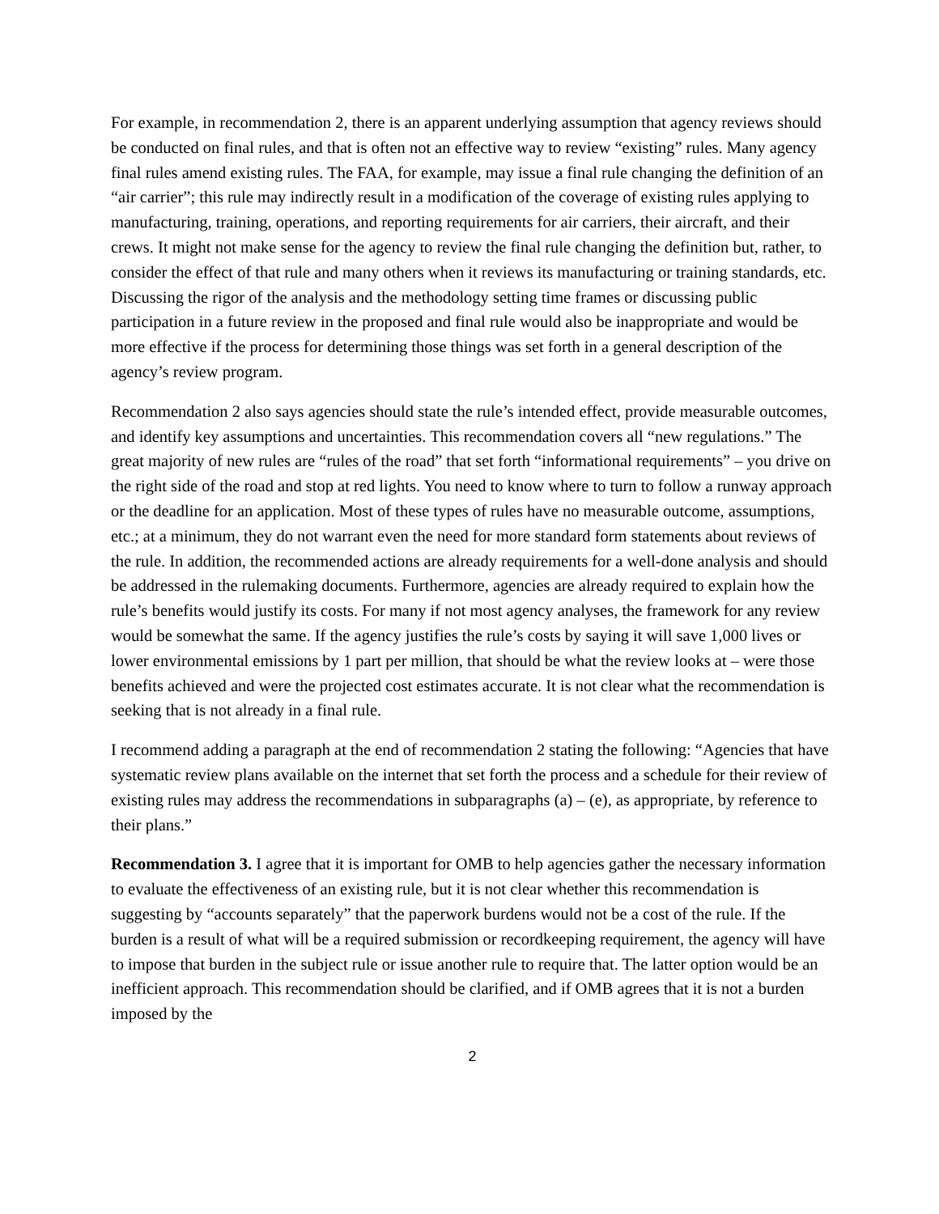For example, in recommendation 2, there is an apparent underlying assumption that agency reviews should be conducted on final rules, and that is often not an effective way to review “existing” rules. Many agency final rules amend existing rules. The FAA, for example, may issue a final rule changing the definition of an “air carrier”; this rule may indirectly result in a modification of the coverage of existing rules applying to manufacturing, training, operations, and reporting requirements for air carriers, their aircraft, and their crews. It might not make sense for the agency to review the final rule changing the definition but, rather, to consider the effect of that rule and many others when it reviews its manufacturing or training standards, etc. Discussing the rigor of the analysis and the methodology setting time frames or discussing public participation in a future review in the proposed and final rule would also be inappropriate and would be more effective if the process for determining those things was set forth in a general description of the agency’s review program.
Recommendation 2 also says agencies should state the rule’s intended effect, provide measurable outcomes, and identify key assumptions and uncertainties. This recommendation covers all “new regulations.” The great majority of new rules are “rules of the road” that set forth “informational requirements” – you drive on the right side of the road and stop at red lights. You need to know where to turn to follow a runway approach or the deadline for an application. Most of these types of rules have no measurable outcome, assumptions, etc.; at a minimum, they do not warrant even the need for more standard form statements about reviews of the rule. In addition, the recommended actions are already requirements for a well-done analysis and should be addressed in the rulemaking documents. Furthermore, agencies are already required to explain how the rule’s benefits would justify its costs. For many if not most agency analyses, the framework for any review would be somewhat the same. If the agency justifies the rule’s costs by saying it will save 1,000 lives or lower environmental emissions by 1 part per million, that should be what the review looks at – were those benefits achieved and were the projected cost estimates accurate. It is not clear what the recommendation is seeking that is not already in a final rule.
I recommend adding a paragraph at the end of recommendation 2 stating the following: “Agencies that have systematic review plans available on the internet that set forth the process and a schedule for their review of existing rules may address the recommendations in subparagraphs (a) – (e), as appropriate, by reference to their plans.”
Recommendation 3. I agree that it is important for OMB to help agencies gather the necessary information to evaluate the effectiveness of an existing rule, but it is not clear whether this recommendation is suggesting by “accounts separately” that the paperwork burdens would not be a cost of the rule. If the burden is a result of what will be a required submission or recordkeeping requirement, the agency will have to impose that burden in the subject rule or issue another rule to require that. The latter option would be an inefficient approach. This recommendation should be clarified, and if OMB agrees that it is not a burden imposed by the
2